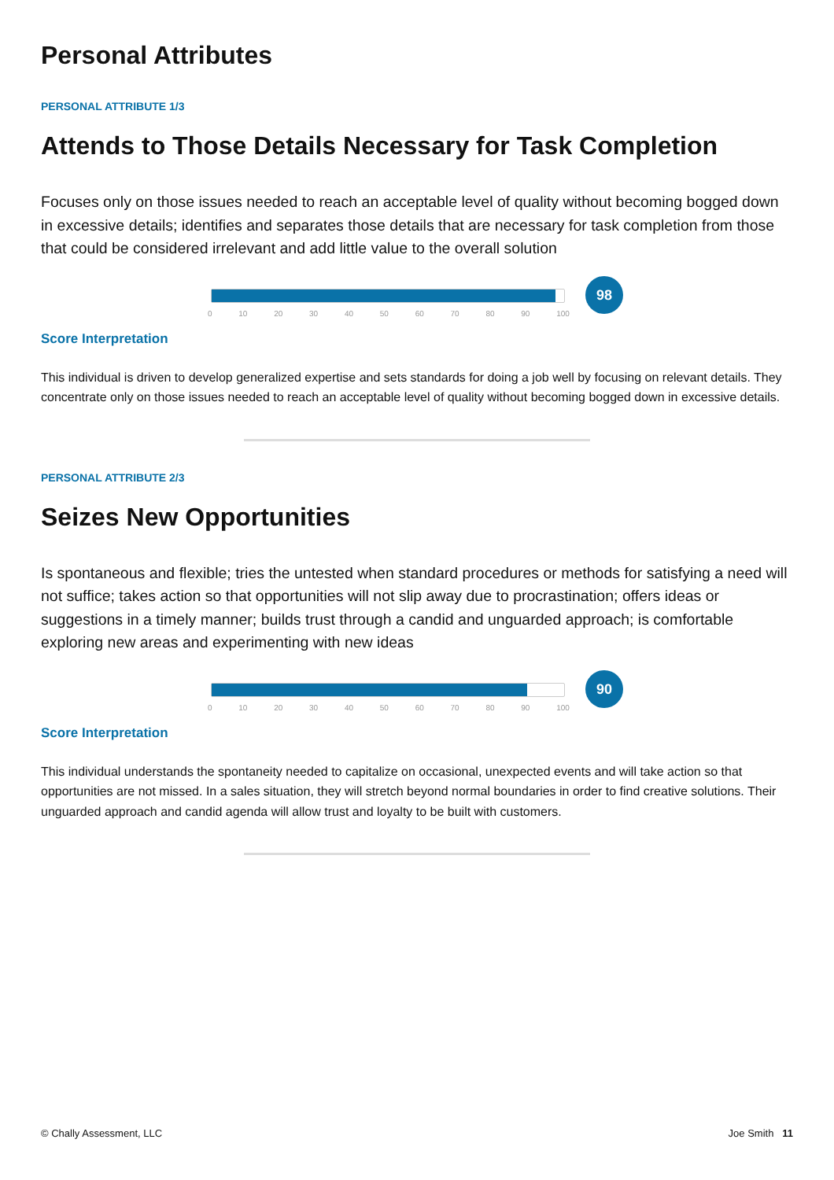Personal Attributes
PERSONAL ATTRIBUTE 1/3
Attends to Those Details Necessary for Task Completion
Focuses only on those issues needed to reach an acceptable level of quality without becoming bogged down in excessive details; identifies and separates those details that are necessary for task completion from those that could be considered irrelevant and add little value to the overall solution
0 10 20 30 40 50 60 70 80 90 100
98
Score Interpretation
This individual is driven to develop generalized expertise and sets standards for doing a job well by focusing on relevant details. They concentrate only on those issues needed to reach an acceptable level of quality without becoming bogged down in excessive details.
PERSONAL ATTRIBUTE 2/3
Seizes New Opportunities
Is spontaneous and flexible; tries the untested when standard procedures or methods for satisfying a need will not suffice; takes action so that opportunities will not slip away due to procrastination; offers ideas or suggestions in a timely manner; builds trust through a candid and unguarded approach; is comfortable exploring new areas and experimenting with new ideas
0 10 20 30 40 50 60 70 80 90 100
90
Score Interpretation
This individual understands the spontaneity needed to capitalize on occasional, unexpected events and will take action so that opportunities are not missed. In a sales situation, they will stretch beyond normal boundaries in order to find creative solutions. Their unguarded approach and candid agenda will allow trust and loyalty to be built with customers.
© Chally Assessment, LLC Joe Smith 11